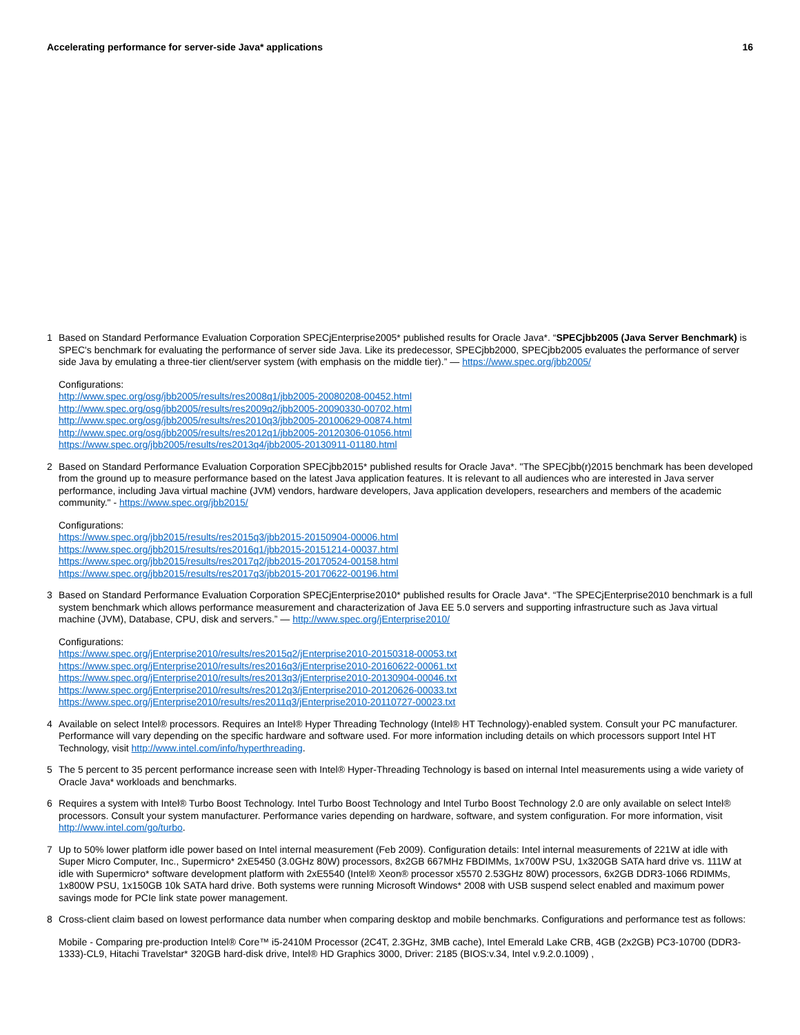Accelerating performance for server-side Java* applications 16
1 Based on Standard Performance Evaluation Corporation SPECjEnterprise2005* published results for Oracle Java*. “SPECjbb2005 (Java Server Benchmark) is SPEC's benchmark for evaluating the performance of server side Java. Like its predecessor, SPECjbb2000, SPECjbb2005 evaluates the performance of server side Java by emulating a three-tier client/server system (with emphasis on the middle tier).” — https://www.spec.org/jbb2005/
Configurations:
http://www.spec.org/osg/jbb2005/results/res2008q1/jbb2005-20080208-00452.html
http://www.spec.org/osg/jbb2005/results/res2009q2/jbb2005-20090330-00702.html
http://www.spec.org/osg/jbb2005/results/res2010q3/jbb2005-20100629-00874.html
http://www.spec.org/osg/jbb2005/results/res2012q1/jbb2005-20120306-01056.html
https://www.spec.org/jbb2005/results/res2013q4/jbb2005-20130911-01180.html
2 Based on Standard Performance Evaluation Corporation SPECjbb2015* published results for Oracle Java*. "The SPECjbb(r)2015 benchmark has been developed from the ground up to measure performance based on the latest Java application features. It is relevant to all audiences who are interested in Java server performance, including Java virtual machine (JVM) vendors, hardware developers, Java application developers, researchers and members of the academic community." - https://www.spec.org/jbb2015/
Configurations:
https://www.spec.org/jbb2015/results/res2015q3/jbb2015-20150904-00006.html
https://www.spec.org/jbb2015/results/res2016q1/jbb2015-20151214-00037.html
https://www.spec.org/jbb2015/results/res2017q2/jbb2015-20170524-00158.html
https://www.spec.org/jbb2015/results/res2017q3/jbb2015-20170622-00196.html
3 Based on Standard Performance Evaluation Corporation SPECjEnterprise2010* published results for Oracle Java*. “The SPECjEnterprise2010 benchmark is a full system benchmark which allows performance measurement and characterization of Java EE 5.0 servers and supporting infrastructure such as Java virtual machine (JVM), Database, CPU, disk and servers.” — http://www.spec.org/jEnterprise2010/
Configurations:
https://www.spec.org/jEnterprise2010/results/res2015q2/jEnterprise2010-20150318-00053.txt
https://www.spec.org/jEnterprise2010/results/res2016q3/jEnterprise2010-20160622-00061.txt
https://www.spec.org/jEnterprise2010/results/res2013q3/jEnterprise2010-20130904-00046.txt
https://www.spec.org/jEnterprise2010/results/res2012q3/jEnterprise2010-20120626-00033.txt
https://www.spec.org/jEnterprise2010/results/res2011q3/jEnterprise2010-20110727-00023.txt
4 Available on select Intel® processors. Requires an Intel® Hyper Threading Technology (Intel® HT Technology)-enabled system. Consult your PC manufacturer. Performance will vary depending on the specific hardware and software used. For more information including details on which processors support Intel HT Technology, visit http://www.intel.com/info/hyperthreading.
5 The 5 percent to 35 percent performance increase seen with Intel® Hyper-Threading Technology is based on internal Intel measurements using a wide variety of Oracle Java* workloads and benchmarks.
6 Requires a system with Intel® Turbo Boost Technology. Intel Turbo Boost Technology and Intel Turbo Boost Technology 2.0 are only available on select Intel® processors. Consult your system manufacturer. Performance varies depending on hardware, software, and system configuration. For more information, visit http://www.intel.com/go/turbo.
7 Up to 50% lower platform idle power based on Intel internal measurement (Feb 2009). Configuration details: Intel internal measurements of 221W at idle with Super Micro Computer, Inc., Supermicro* 2xE5450 (3.0GHz 80W) processors, 8x2GB 667MHz FBDIMMs, 1x700W PSU, 1x320GB SATA hard drive vs. 111W at idle with Supermicro* software development platform with 2xE5540 (Intel® Xeon® processor x5570 2.53GHz 80W) processors, 6x2GB DDR3-1066 RDIMMs, 1x800W PSU, 1x150GB 10k SATA hard drive. Both systems were running Microsoft Windows* 2008 with USB suspend select enabled and maximum power savings mode for PCIe link state power management.
8 Cross-client claim based on lowest performance data number when comparing desktop and mobile benchmarks. Configurations and performance test as follows:
Mobile - Comparing pre-production Intel® Core™ i5-2410M Processor (2C4T, 2.3GHz, 3MB cache), Intel Emerald Lake CRB, 4GB (2x2GB) PC3-10700 (DDR3-1333)-CL9, Hitachi Travelstar* 320GB hard-disk drive, Intel® HD Graphics 3000, Driver: 2185 (BIOS:v.34, Intel v.9.2.0.1009) ,